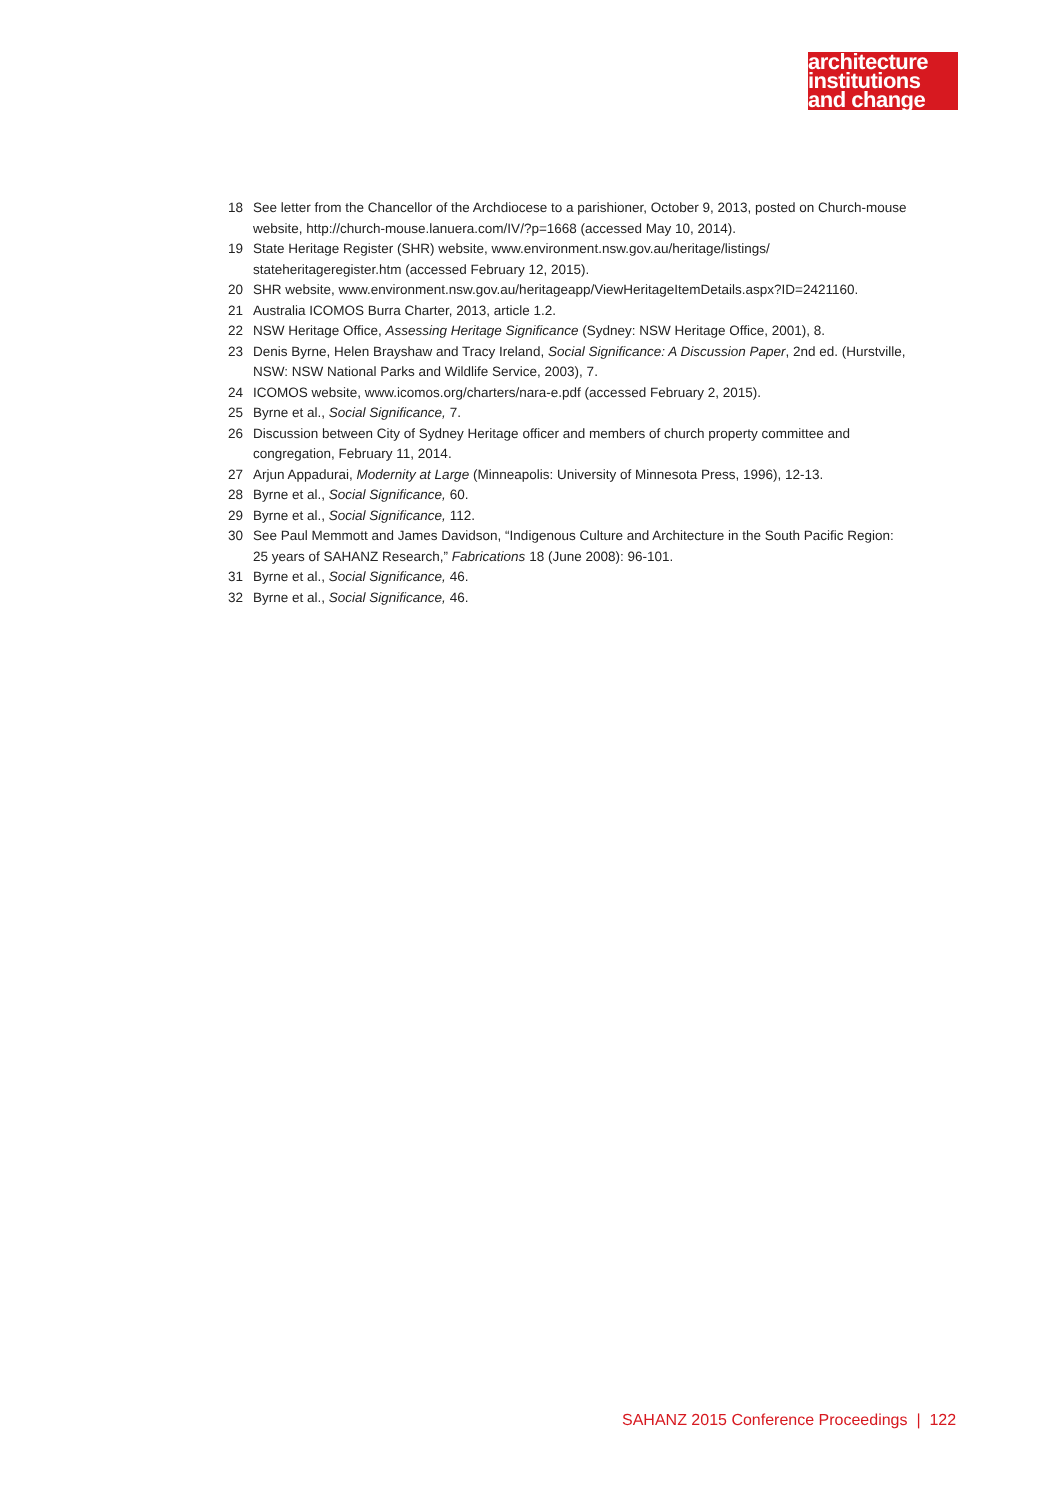architecture
institutions
and change
18 See letter from the Chancellor of the Archdiocese to a parishioner, October 9, 2013, posted on Church-mouse website, http://church-mouse.lanuera.com/IV/?p=1668 (accessed May 10, 2014).
19 State Heritage Register (SHR) website, www.environment.nsw.gov.au/heritage/listings/ stateheritageregister.htm (accessed February 12, 2015).
20 SHR website, www.environment.nsw.gov.au/heritageapp/ViewHeritageItemDetails.aspx?ID=2421160.
21 Australia ICOMOS Burra Charter, 2013, article 1.2.
22 NSW Heritage Office, Assessing Heritage Significance (Sydney: NSW Heritage Office, 2001), 8.
23 Denis Byrne, Helen Brayshaw and Tracy Ireland, Social Significance: A Discussion Paper, 2nd ed. (Hurstville, NSW: NSW National Parks and Wildlife Service, 2003), 7.
24 ICOMOS website, www.icomos.org/charters/nara-e.pdf (accessed February 2, 2015).
25 Byrne et al., Social Significance, 7.
26 Discussion between City of Sydney Heritage officer and members of church property committee and congregation, February 11, 2014.
27 Arjun Appadurai, Modernity at Large (Minneapolis: University of Minnesota Press, 1996), 12-13.
28 Byrne et al., Social Significance, 60.
29 Byrne et al., Social Significance, 112.
30 See Paul Memmott and James Davidson, “Indigenous Culture and Architecture in the South Pacific Region: 25 years of SAHANZ Research,” Fabrications 18 (June 2008): 96-101.
31 Byrne et al., Social Significance, 46.
32 Byrne et al., Social Significance, 46.
SAHANZ 2015 Conference Proceedings | 122